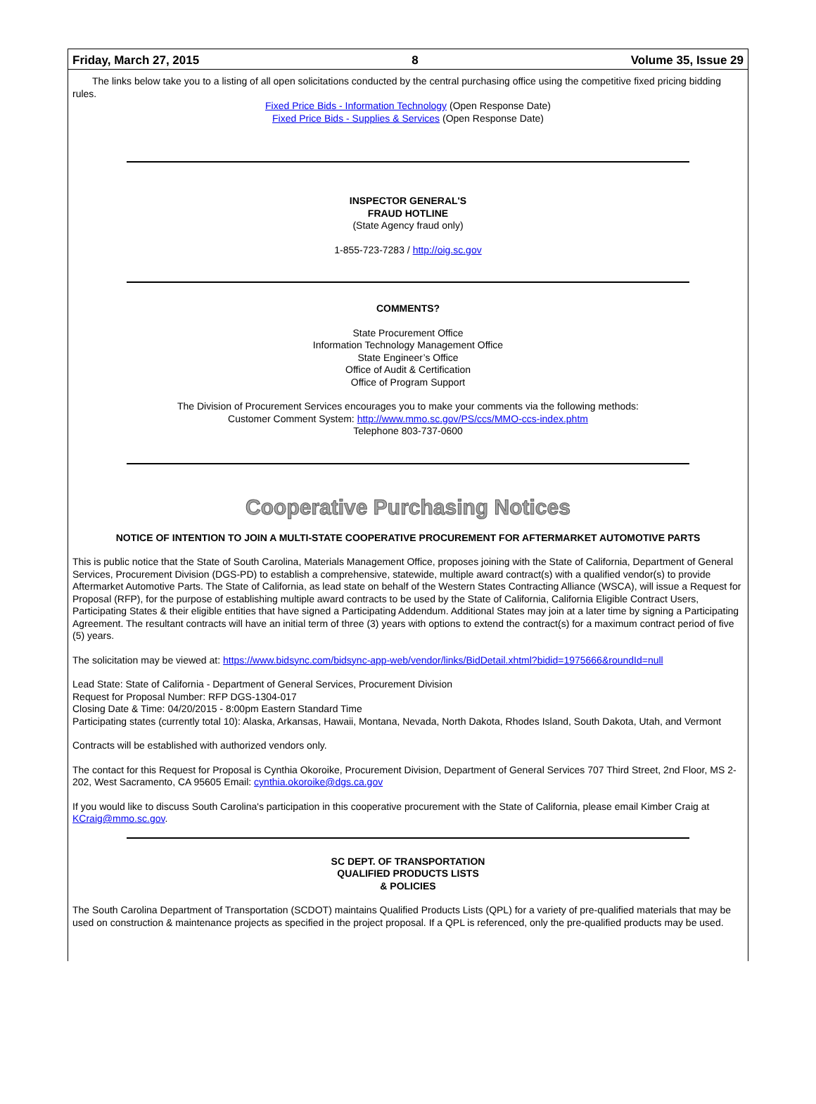Friday, March 27, 2015 8 Volume 35, Issue 29
The links below take you to a listing of all open solicitations conducted by the central purchasing office using the competitive fixed pricing bidding rules.
Fixed Price Bids - Information Technology (Open Response Date)
Fixed Price Bids - Supplies & Services (Open Response Date)
INSPECTOR GENERAL'S
FRAUD HOTLINE
(State Agency fraud only)
1-855-723-7283 / http://oig.sc.gov
COMMENTS?
State Procurement Office
Information Technology Management Office
State Engineer’s Office
Office of Audit & Certification
Office of Program Support
The Division of Procurement Services encourages you to make your comments via the following methods:
Customer Comment System: http://www.mmo.sc.gov/PS/ccs/MMO-ccs-index.phtm
Telephone 803-737-0600
Cooperative Purchasing Notices
NOTICE OF INTENTION TO JOIN A MULTI-STATE COOPERATIVE PROCUREMENT FOR AFTERMARKET AUTOMOTIVE PARTS
This is public notice that the State of South Carolina, Materials Management Office, proposes joining with the State of California, Department of General Services, Procurement Division (DGS-PD) to establish a comprehensive, statewide, multiple award contract(s) with a qualified vendor(s) to provide Aftermarket Automotive Parts. The State of California, as lead state on behalf of the Western States Contracting Alliance (WSCA), will issue a Request for Proposal (RFP), for the purpose of establishing multiple award contracts to be used by the State of California, California Eligible Contract Users, Participating States & their eligible entities that have signed a Participating Addendum. Additional States may join at a later time by signing a Participating Agreement. The resultant contracts will have an initial term of three (3) years with options to extend the contract(s) for a maximum contract period of five (5) years.
The solicitation may be viewed at: https://www.bidsync.com/bidsync-app-web/vendor/links/BidDetail.xhtml?bidid=1975666&roundId=null
Lead State: State of California - Department of General Services, Procurement Division
Request for Proposal Number: RFP DGS-1304-017
Closing Date & Time: 04/20/2015 - 8:00pm Eastern Standard Time
Participating states (currently total 10): Alaska, Arkansas, Hawaii, Montana, Nevada, North Dakota, Rhodes Island, South Dakota, Utah, and Vermont
Contracts will be established with authorized vendors only.
The contact for this Request for Proposal is Cynthia Okoroike, Procurement Division, Department of General Services 707 Third Street, 2nd Floor, MS 2-202, West Sacramento, CA 95605 Email: cynthia.okoroike@dgs.ca.gov
If you would like to discuss South Carolina's participation in this cooperative procurement with the State of California, please email Kimber Craig at KCraig@mmo.sc.gov.
SC DEPT. OF TRANSPORTATION
QUALIFIED PRODUCTS LISTS
& POLICIES
The South Carolina Department of Transportation (SCDOT) maintains Qualified Products Lists (QPL) for a variety of pre-qualified materials that may be used on construction & maintenance projects as specified in the project proposal. If a QPL is referenced, only the pre-qualified products may be used.